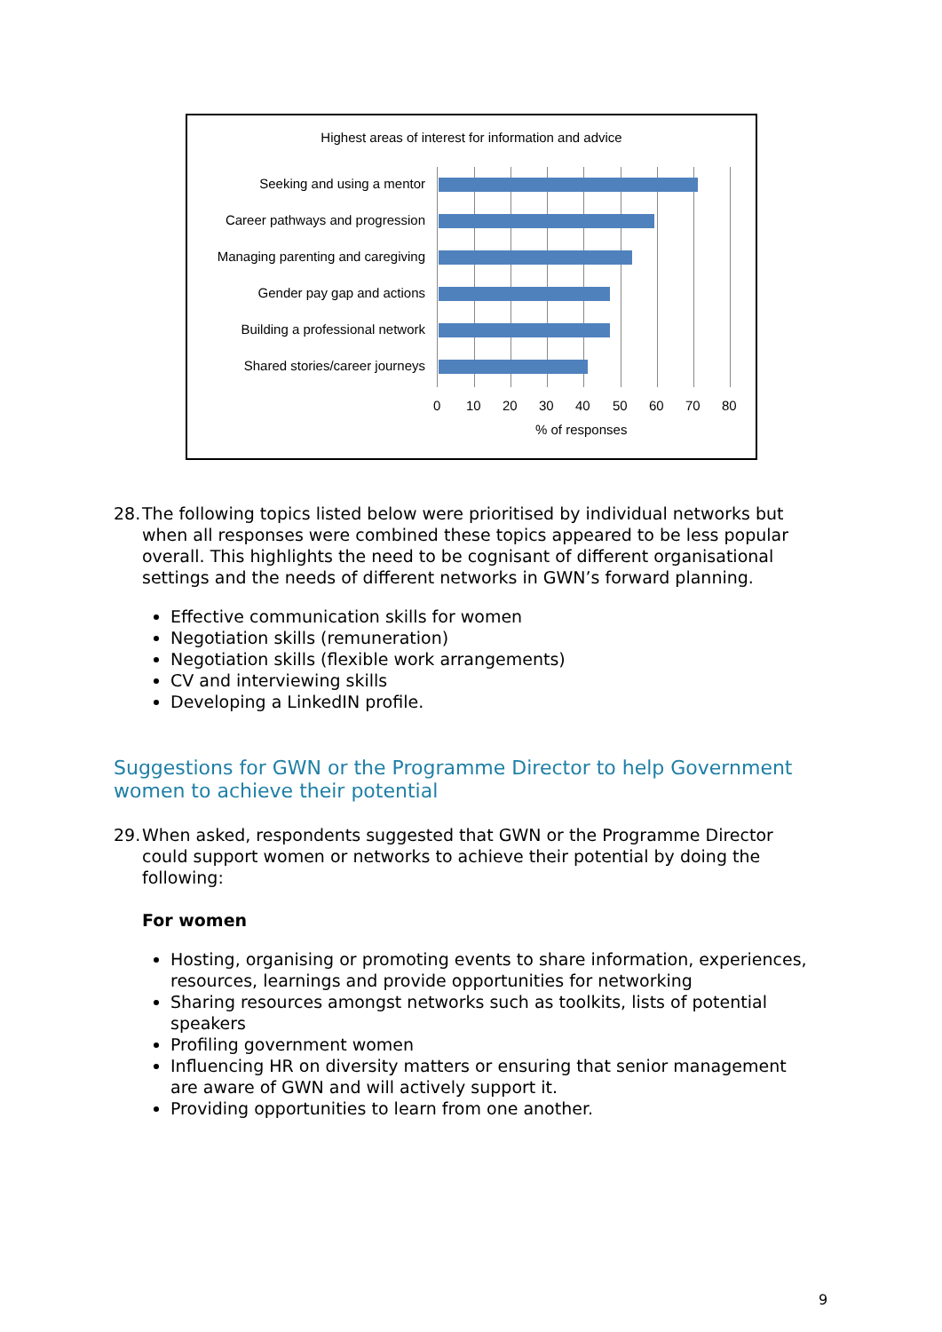Highest areas of interest for information and advice
Seeking and using a mentor
Career pathways and progression
Managing parenting and caregiving
Gender pay gap and actions
Building a professional network
Shared stories/career journeys
0 10 20 30 40 50 60 70 80
% of responses
28.
The following topics listed below were prioritised by individual networks but when all responses were combined these topics appeared to be less popular overall. This highlights the need to be cognisant of different organisational settings and the needs of different networks in GWN’s forward planning.
Effective communication skills for women
Negotiation skills (remuneration)
Negotiation skills (flexible work arrangements)
CV and interviewing skills
Developing a LinkedIN profile.
Suggestions for GWN or the Programme Director to help Government women to achieve their potential
29.
When asked, respondents suggested that GWN or the Programme Director could support women or networks to achieve their potential by doing the following:
For women
Hosting, organising or promoting events to share information, experiences, resources, learnings and provide opportunities for networking
Sharing resources amongst networks such as toolkits, lists of potential speakers
Profiling government women
Influencing HR on diversity matters or ensuring that senior management are aware of GWN and will actively support it.
Providing opportunities to learn from one another.
9